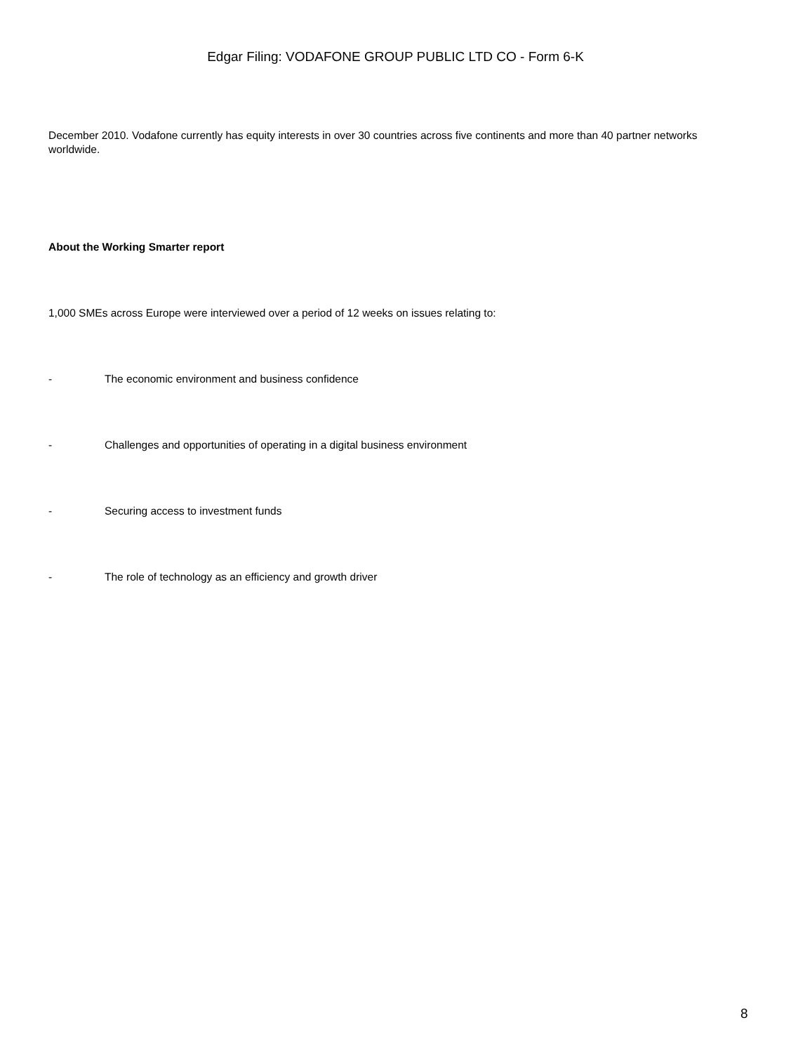Edgar Filing: VODAFONE GROUP PUBLIC LTD CO - Form 6-K
December 2010. Vodafone currently has equity interests in over 30 countries across five continents and more than 40 partner networks worldwide.
About the Working Smarter report
1,000 SMEs across Europe were interviewed over a period of 12 weeks on issues relating to:
- The economic environment and business confidence
- Challenges and opportunities of operating in a digital business environment
- Securing access to investment funds
- The role of technology as an efficiency and growth driver
8